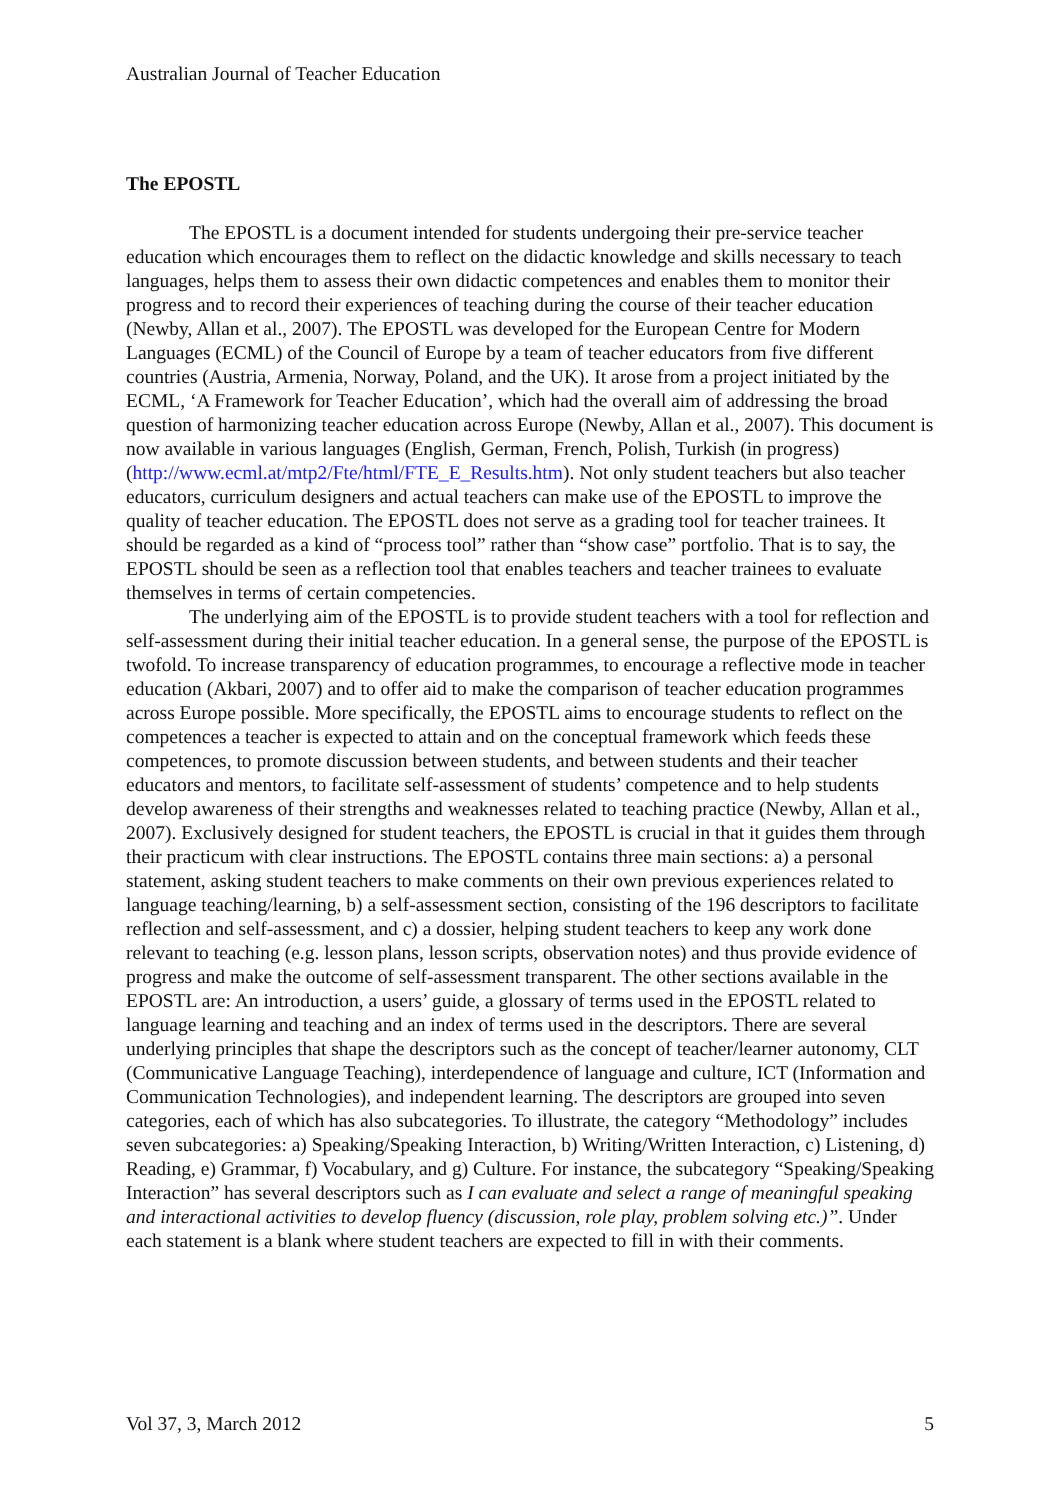Australian Journal of Teacher Education
The EPOSTL
The EPOSTL is a document intended for students undergoing their pre-service teacher education which encourages them to reflect on the didactic knowledge and skills necessary to teach languages, helps them to assess their own didactic competences and enables them to monitor their progress and to record their experiences of teaching during the course of their teacher education (Newby, Allan et al., 2007). The EPOSTL was developed for the European Centre for Modern Languages (ECML) of the Council of Europe by a team of teacher educators from five different countries (Austria, Armenia, Norway, Poland, and the UK). It arose from a project initiated by the ECML, ‘A Framework for Teacher Education’, which had the overall aim of addressing the broad question of harmonizing teacher education across Europe (Newby, Allan et al., 2007). This document is now available in various languages (English, German, French, Polish, Turkish (in progress) (http://www.ecml.at/mtp2/Fte/html/FTE_E_Results.htm). Not only student teachers but also teacher educators, curriculum designers and actual teachers can make use of the EPOSTL to improve the quality of teacher education. The EPOSTL does not serve as a grading tool for teacher trainees. It should be regarded as a kind of “process tool” rather than “show case” portfolio. That is to say, the EPOSTL should be seen as a reflection tool that enables teachers and teacher trainees to evaluate themselves in terms of certain competencies.
The underlying aim of the EPOSTL is to provide student teachers with a tool for reflection and self-assessment during their initial teacher education. In a general sense, the purpose of the EPOSTL is twofold. To increase transparency of education programmes, to encourage a reflective mode in teacher education (Akbari, 2007) and to offer aid to make the comparison of teacher education programmes across Europe possible. More specifically, the EPOSTL aims to encourage students to reflect on the competences a teacher is expected to attain and on the conceptual framework which feeds these competences, to promote discussion between students, and between students and their teacher educators and mentors, to facilitate self-assessment of students’ competence and to help students develop awareness of their strengths and weaknesses related to teaching practice (Newby, Allan et al., 2007). Exclusively designed for student teachers, the EPOSTL is crucial in that it guides them through their practicum with clear instructions. The EPOSTL contains three main sections: a) a personal statement, asking student teachers to make comments on their own previous experiences related to language teaching/learning, b) a self-assessment section, consisting of the 196 descriptors to facilitate reflection and self-assessment, and c) a dossier, helping student teachers to keep any work done relevant to teaching (e.g. lesson plans, lesson scripts, observation notes) and thus provide evidence of progress and make the outcome of self-assessment transparent. The other sections available in the EPOSTL are: An introduction, a users’ guide, a glossary of terms used in the EPOSTL related to language learning and teaching and an index of terms used in the descriptors. There are several underlying principles that shape the descriptors such as the concept of teacher/learner autonomy, CLT (Communicative Language Teaching), interdependence of language and culture, ICT (Information and Communication Technologies), and independent learning. The descriptors are grouped into seven categories, each of which has also subcategories. To illustrate, the category “Methodology” includes seven subcategories: a) Speaking/Speaking Interaction, b) Writing/Written Interaction, c) Listening, d) Reading, e) Grammar, f) Vocabulary, and g) Culture. For instance, the subcategory “Speaking/Speaking Interaction” has several descriptors such as I can evaluate and select a range of meaningful speaking and interactional activities to develop fluency (discussion, role play, problem solving etc.)”. Under each statement is a blank where student teachers are expected to fill in with their comments.
Vol 37, 3, March 2012 5